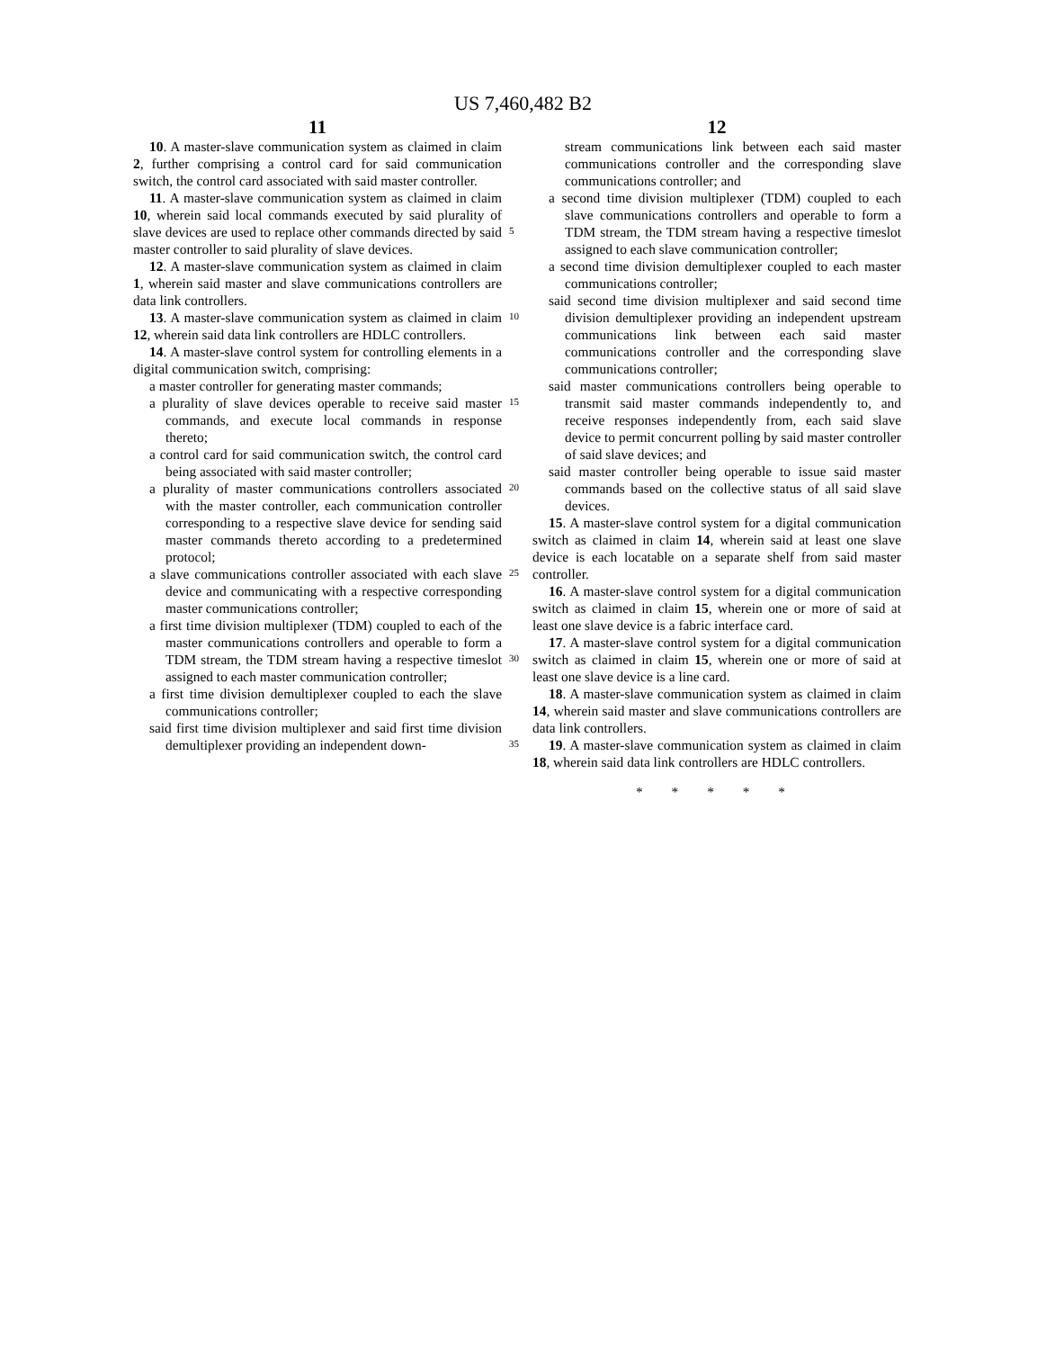US 7,460,482 B2
11
10. A master-slave communication system as claimed in claim 2, further comprising a control card for said communication switch, the control card associated with said master controller.
11. A master-slave communication system as claimed in claim 10, wherein said local commands executed by said plurality of slave devices are used to replace other commands directed by said master controller to said plurality of slave devices.
12. A master-slave communication system as claimed in claim 1, wherein said master and slave communications controllers are data link controllers.
13. A master-slave communication system as claimed in claim 12, wherein said data link controllers are HDLC controllers.
14. A master-slave control system for controlling elements in a digital communication switch, comprising:
a master controller for generating master commands;
a plurality of slave devices operable to receive said master commands, and execute local commands in response thereto;
a control card for said communication switch, the control card being associated with said master controller;
a plurality of master communications controllers associated with the master controller, each communication controller corresponding to a respective slave device for sending said master commands thereto according to a predetermined protocol;
a slave communications controller associated with each slave device and communicating with a respective corresponding master communications controller;
a first time division multiplexer (TDM) coupled to each of the master communications controllers and operable to form a TDM stream, the TDM stream having a respective timeslot assigned to each master communication controller;
a first time division demultiplexer coupled to each the slave communications controller;
said first time division multiplexer and said first time division demultiplexer providing an independent down-
5
10
15
20
25
30
35
12
stream communications link between each said master communications controller and the corresponding slave communications controller; and
a second time division multiplexer (TDM) coupled to each slave communications controllers and operable to form a TDM stream, the TDM stream having a respective timeslot assigned to each slave communication controller;
a second time division demultiplexer coupled to each master communications controller;
said second time division multiplexer and said second time division demultiplexer providing an independent upstream communications link between each said master communications controller and the corresponding slave communications controller;
said master communications controllers being operable to transmit said master commands independently to, and receive responses independently from, each said slave device to permit concurrent polling by said master controller of said slave devices; and
said master controller being operable to issue said master commands based on the collective status of all said slave devices.
15. A master-slave control system for a digital communication switch as claimed in claim 14, wherein said at least one slave device is each locatable on a separate shelf from said master controller.
16. A master-slave control system for a digital communication switch as claimed in claim 15, wherein one or more of said at least one slave device is a fabric interface card.
17. A master-slave control system for a digital communication switch as claimed in claim 15, wherein one or more of said at least one slave device is a line card.
18. A master-slave communication system as claimed in claim 14, wherein said master and slave communications controllers are data link controllers.
19. A master-slave communication system as claimed in claim 18, wherein said data link controllers are HDLC controllers.
* * * * *